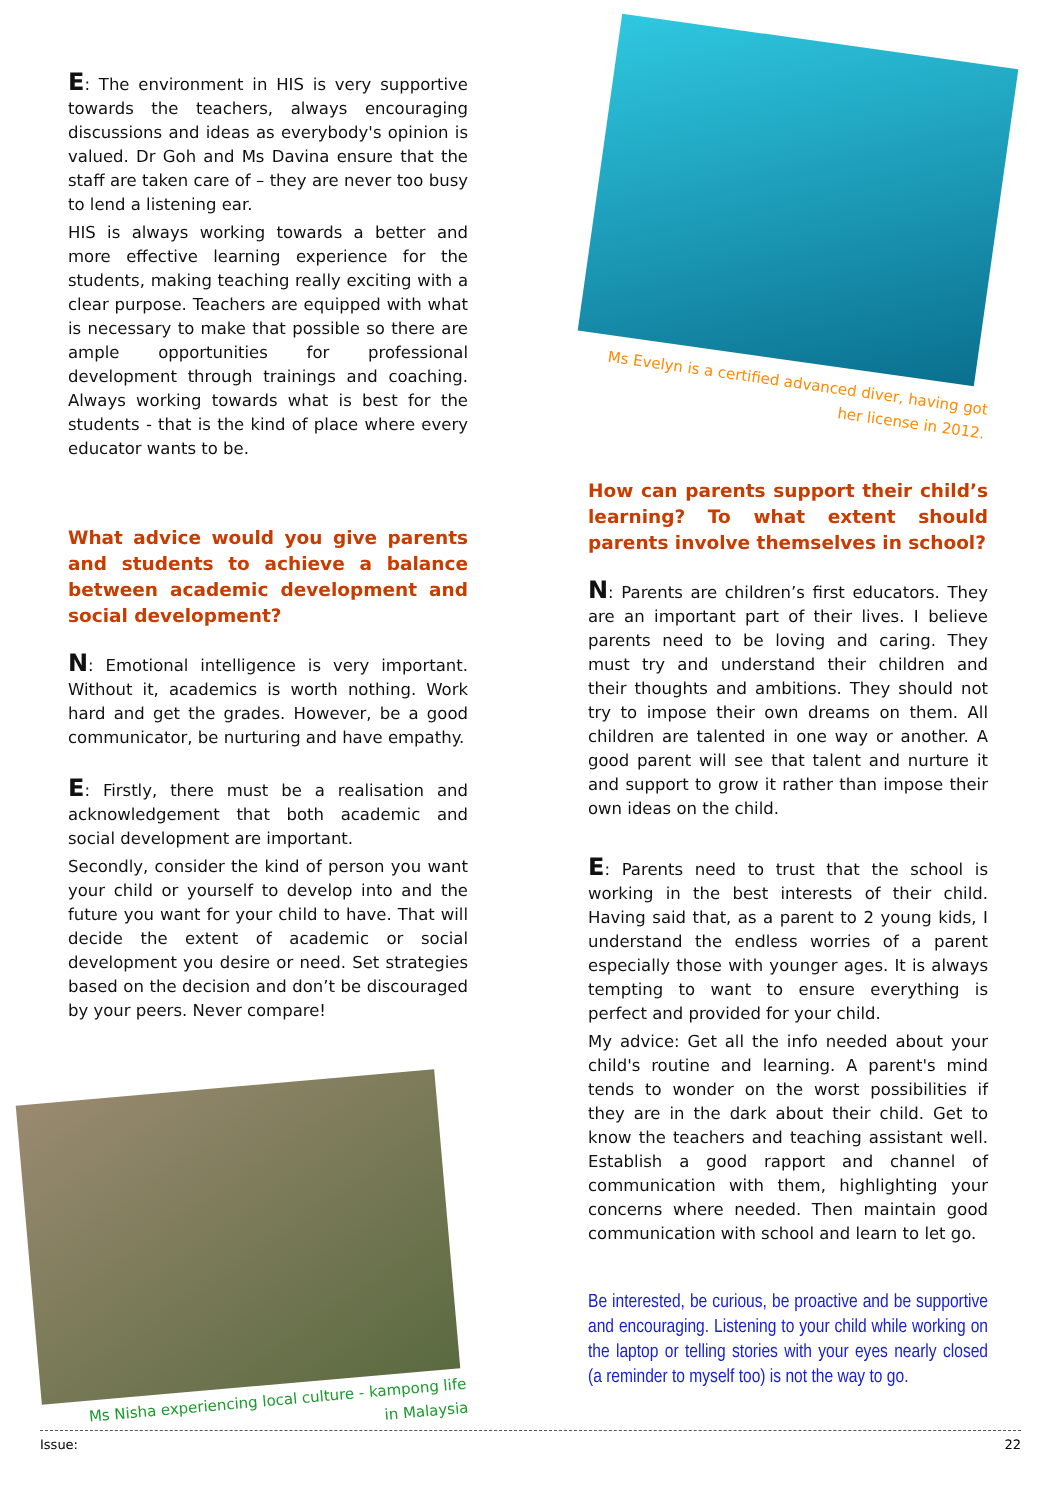E: The environment in HIS is very supportive towards the teachers, always encouraging discussions and ideas as everybody's opinion is valued. Dr Goh and Ms Davina ensure that the staff are taken care of – they are never too busy to lend a listening ear.
HIS is always working towards a better and more effective learning experience for the students, making teaching really exciting with a clear purpose. Teachers are equipped with what is necessary to make that possible so there are ample opportunities for professional development through trainings and coaching. Always working towards what is best for the students - that is the kind of place where every educator wants to be.
What advice would you give parents and students to achieve a balance between academic development and social development?
N: Emotional intelligence is very important. Without it, academics is worth nothing. Work hard and get the grades. However, be a good communicator, be nurturing and have empathy.
E: Firstly, there must be a realisation and acknowledgement that both academic and social development are important.
Secondly, consider the kind of person you want your child or yourself to develop into and the future you want for your child to have. That will decide the extent of academic or social development you desire or need. Set strategies based on the decision and don’t be discouraged by your peers. Never compare!
Ms Nisha experiencing local culture - kampong life
in Malaysia
Ms Evelyn is a certified advanced diver, having got
her license in 2012.
How can parents support their child’s learning? To what extent should parents involve themselves in school?
N: Parents are children’s first educators. They are an important part of their lives. I believe parents need to be loving and caring. They must try and understand their children and their thoughts and ambitions. They should not try to impose their own dreams on them. All children are talented in one way or another. A good parent will see that talent and nurture it and support to grow it rather than impose their own ideas on the child.
E: Parents need to trust that the school is working in the best interests of their child. Having said that, as a parent to 2 young kids, I understand the endless worries of a parent especially those with younger ages. It is always tempting to want to ensure everything is perfect and provided for your child.
My advice: Get all the info needed about your child's routine and learning. A parent's mind tends to wonder on the worst possibilities if they are in the dark about their child. Get to know the teachers and teaching assistant well. Establish a good rapport and channel of communication with them, highlighting your concerns where needed. Then maintain good communication with school and learn to let go.
Be interested, be curious, be proactive and be supportive and encouraging. Listening to your child while working on the laptop or telling stories with your eyes nearly closed (a reminder to myself too) is not the way to go.
Issue: 22